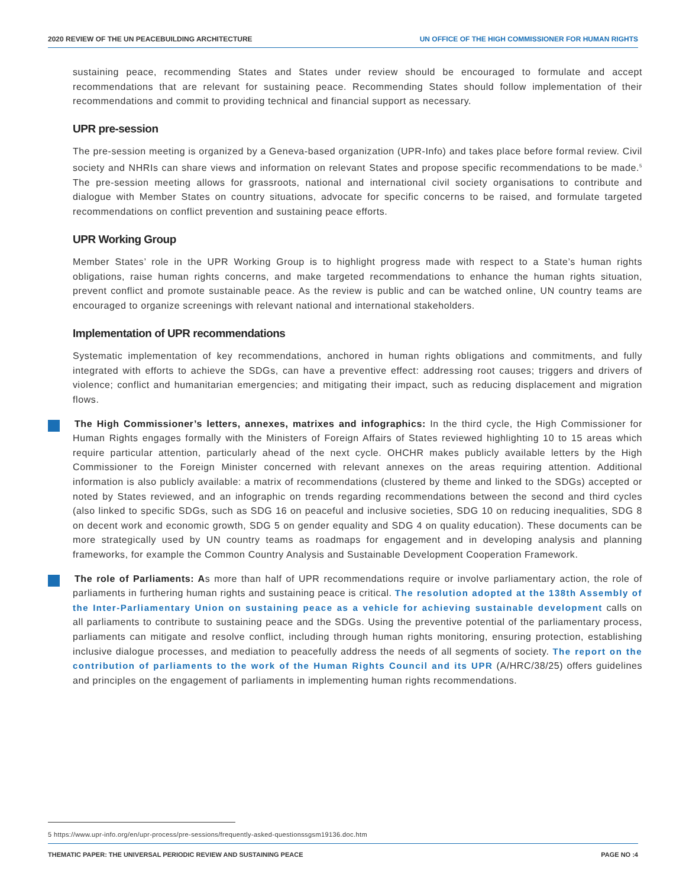2020 REVIEW OF THE UN PEACEBUILDING ARCHITECTURE UN OFFICE OF THE HIGH COMMISSIONER FOR HUMAN RIGHTS
sustaining peace, recommending States and States under review should be encouraged to formulate and accept recommendations that are relevant for sustaining peace. Recommending States should follow implementation of their recommendations and commit to providing technical and financial support as necessary.
UPR pre-session
The pre-session meeting is organized by a Geneva-based organization (UPR-Info) and takes place before formal review. Civil society and NHRIs can share views and information on relevant States and propose specific recommendations to be made.<sup>5</sup> The pre-session meeting allows for grassroots, national and international civil society organisations to contribute and dialogue with Member States on country situations, advocate for specific concerns to be raised, and formulate targeted recommendations on conflict prevention and sustaining peace efforts.
UPR Working Group
Member States’ role in the UPR Working Group is to highlight progress made with respect to a State’s human rights obligations, raise human rights concerns, and make targeted recommendations to enhance the human rights situation, prevent conflict and promote sustainable peace. As the review is public and can be watched online, UN country teams are encouraged to organize screenings with relevant national and international stakeholders.
Implementation of UPR recommendations
Systematic implementation of key recommendations, anchored in human rights obligations and commitments, and fully integrated with efforts to achieve the SDGs, can have a preventive effect: addressing root causes; triggers and drivers of violence; conflict and humanitarian emergencies; and mitigating their impact, such as reducing displacement and migration flows.
The High Commissioner’s letters, annexes, matrixes and infographics: In the third cycle, the High Commissioner for Human Rights engages formally with the Ministers of Foreign Affairs of States reviewed highlighting 10 to 15 areas which require particular attention, particularly ahead of the next cycle. OHCHR makes publicly available letters by the High Commissioner to the Foreign Minister concerned with relevant annexes on the areas requiring attention. Additional information is also publicly available: a matrix of recommendations (clustered by theme and linked to the SDGs) accepted or noted by States reviewed, and an infographic on trends regarding recommendations between the second and third cycles (also linked to specific SDGs, such as SDG 16 on peaceful and inclusive societies, SDG 10 on reducing inequalities, SDG 8 on decent work and economic growth, SDG 5 on gender equality and SDG 4 on quality education). These documents can be more strategically used by UN country teams as roadmaps for engagement and in developing analysis and planning frameworks, for example the Common Country Analysis and Sustainable Development Cooperation Framework.
The role of Parliaments: As more than half of UPR recommendations require or involve parliamentary action, the role of parliaments in furthering human rights and sustaining peace is critical. The resolution adopted at the 138th Assembly of the Inter-Parliamentary Union on sustaining peace as a vehicle for achieving sustainable development calls on all parliaments to contribute to sustaining peace and the SDGs. Using the preventive potential of the parliamentary process, parliaments can mitigate and resolve conflict, including through human rights monitoring, ensuring protection, establishing inclusive dialogue processes, and mediation to peacefully address the needs of all segments of society. The report on the contribution of parliaments to the work of the Human Rights Council and its UPR (A/HRC/38/25) offers guidelines and principles on the engagement of parliaments in implementing human rights recommendations.
5 https://www.upr-info.org/en/upr-process/pre-sessions/frequently-asked-questionssgsm19136.doc.htm
THEMATIC PAPER: THE UNIVERSAL PERIODIC REVIEW AND SUSTAINING PEACE PAGE NO :4